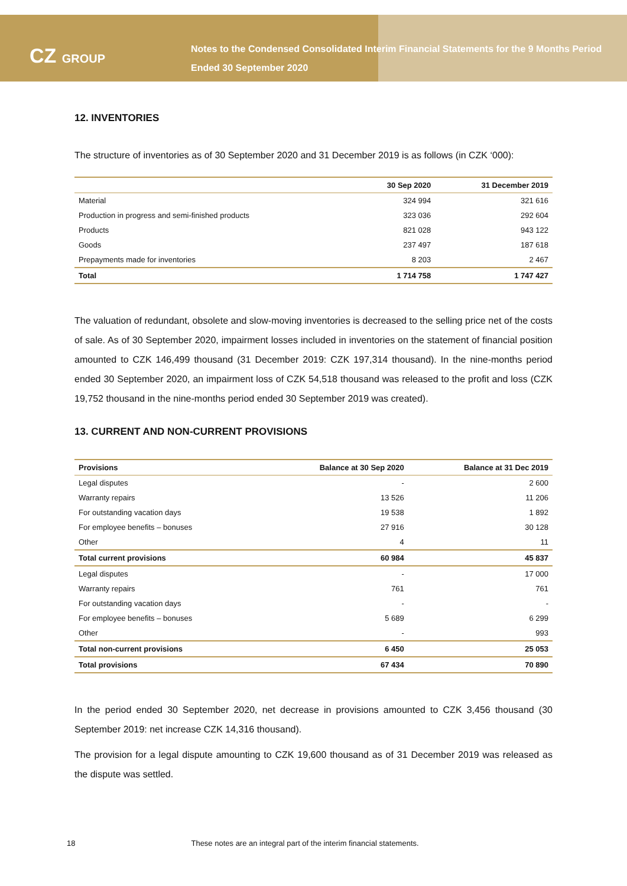CZ GROUP
Notes to the Condensed Consolidated Interim Financial Statements for the 9 Months Period Ended 30 September 2020
12. INVENTORIES
The structure of inventories as of 30 September 2020 and 31 December 2019 is as follows (in CZK ‘000):
| | 30 Sep 2020 | 31 December 2019 |
| --- | --- | --- |
| Material | 324 994 | 321 616 |
| Production in progress and semi-finished products | 323 036 | 292 604 |
| Products | 821 028 | 943 122 |
| Goods | 237 497 | 187 618 |
| Prepayments made for inventories | 8 203 | 2 467 |
| Total | 1 714 758 | 1 747 427 |
The valuation of redundant, obsolete and slow-moving inventories is decreased to the selling price net of the costs of sale. As of 30 September 2020, impairment losses included in inventories on the statement of financial position amounted to CZK 146,499 thousand (31 December 2019: CZK 197,314 thousand). In the nine-months period ended 30 September 2020, an impairment loss of CZK 54,518 thousand was released to the profit and loss (CZK 19,752 thousand in the nine-months period ended 30 September 2019 was created).
13. CURRENT AND NON-CURRENT PROVISIONS
| Provisions | Balance at 30 Sep 2020 | Balance at 31 Dec 2019 |
| --- | --- | --- |
| Legal disputes | - | 2 600 |
| Warranty repairs | 13 526 | 11 206 |
| For outstanding vacation days | 19 538 | 1 892 |
| For employee benefits – bonuses | 27 916 | 30 128 |
| Other | 4 | 11 |
| Total current provisions | 60 984 | 45 837 |
| Legal disputes | - | 17 000 |
| Warranty repairs | 761 | 761 |
| For outstanding vacation days | - | - |
| For employee benefits – bonuses | 5 689 | 6 299 |
| Other | - | 993 |
| Total non-current provisions | 6 450 | 25 053 |
| Total provisions | 67 434 | 70 890 |
In the period ended 30 September 2020, net decrease in provisions amounted to CZK 3,456 thousand (30 September 2019: net increase CZK 14,316 thousand).
The provision for a legal dispute amounting to CZK 19,600 thousand as of 31 December 2019 was released as the dispute was settled.
18 These notes are an integral part of the interim financial statements.